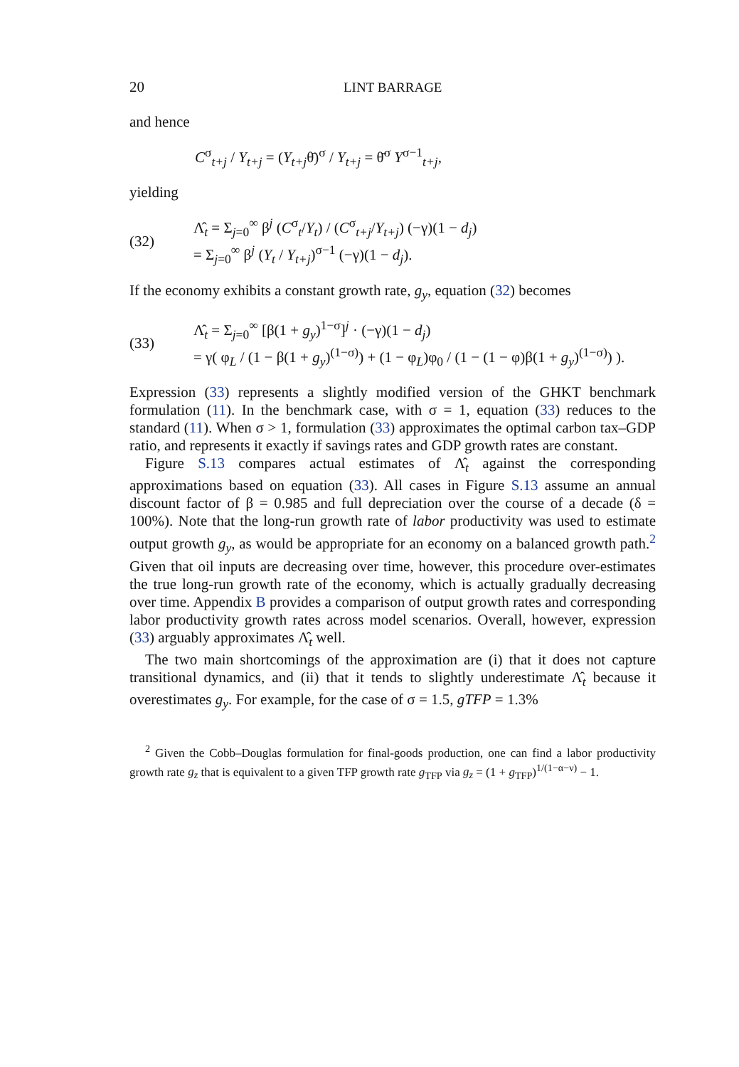20 LINT BARRAGE
and hence
C<sup>σ</sup><sub>t+j</sub> / Y<sub>t+j</sub> = (Y<sub>t+j</sub>θ̄)<sup>σ</sup> / Y<sub>t+j</sub> = θ̄<sup>σ</sup> Y<sup>σ−1</sup><sub>t+j</sub>,
yielding
(32) Λ̂<sub>t</sub> = Σ<sub>j=0</sub><sup>∞</sup> β<sup>j</sup> (C<sup>σ</sup><sub>t</sub>/Y<sub>t</sub>) / (C<sup>σ</sup><sub>t+j</sub>/Y<sub>t+j</sub>) (−γ)(1 − d<sub>j</sub>)
= Σ<sub>j=0</sub><sup>∞</sup> β<sup>j</sup> (Y<sub>t</sub> / Y<sub>t+j</sub>)<sup>σ−1</sup> (−γ)(1 − d<sub>j</sub>).
If the economy exhibits a constant growth rate, g<sub>y</sub>, equation (32) becomes
(33) Λ̂<sub>t</sub> = Σ<sub>j=0</sub><sup>∞</sup> [β(1 + g<sub>y</sub>)<sup>1−σ</sup>]<sup>j</sup> · (−γ)(1 − d<sub>j</sub>)
= γ( φ<sub>L</sub> / (1 − β(1 + g<sub>y</sub>)<sup>(1−σ)</sup>) + (1 − φ<sub>L</sub>)φ<sub>0</sub> / (1 − (1 − φ)β(1 + g<sub>y</sub>)<sup>(1−σ)</sup>) ).
Expression (33) represents a slightly modified version of the GHKT benchmark formulation (11). In the benchmark case, with σ = 1, equation (33) reduces to the standard (11). When σ > 1, formulation (33) approximates the optimal carbon tax–GDP ratio, and represents it exactly if savings rates and GDP growth rates are constant.
Figure S.13 compares actual estimates of Λ̂<sub>t</sub> against the corresponding approximations based on equation (33). All cases in Figure S.13 assume an annual discount factor of β = 0.985 and full depreciation over the course of a decade (δ = 100%). Note that the long-run growth rate of labor productivity was used to estimate output growth g<sub>y</sub>, as would be appropriate for an economy on a balanced growth path.<sup>2</sup> Given that oil inputs are decreasing over time, however, this procedure over-estimates the true long-run growth rate of the economy, which is actually gradually decreasing over time. Appendix B provides a comparison of output growth rates and corresponding labor productivity growth rates across model scenarios. Overall, however, expression (33) arguably approximates Λ̂<sub>t</sub> well.
The two main shortcomings of the approximation are (i) that it does not capture transitional dynamics, and (ii) that it tends to slightly underestimate Λ̂<sub>t</sub> because it overestimates g<sub>y</sub>. For example, for the case of σ = 1.5, gTFP = 1.3%
<sup>2</sup> Given the Cobb–Douglas formulation for final-goods production, one can find a labor productivity growth rate g<sub>z</sub> that is equivalent to a given TFP growth rate g<sub>TFP</sub> via g<sub>z</sub> = (1 + g<sub>TFP</sub>)<sup>1/(1−α−ν)</sup> − 1.